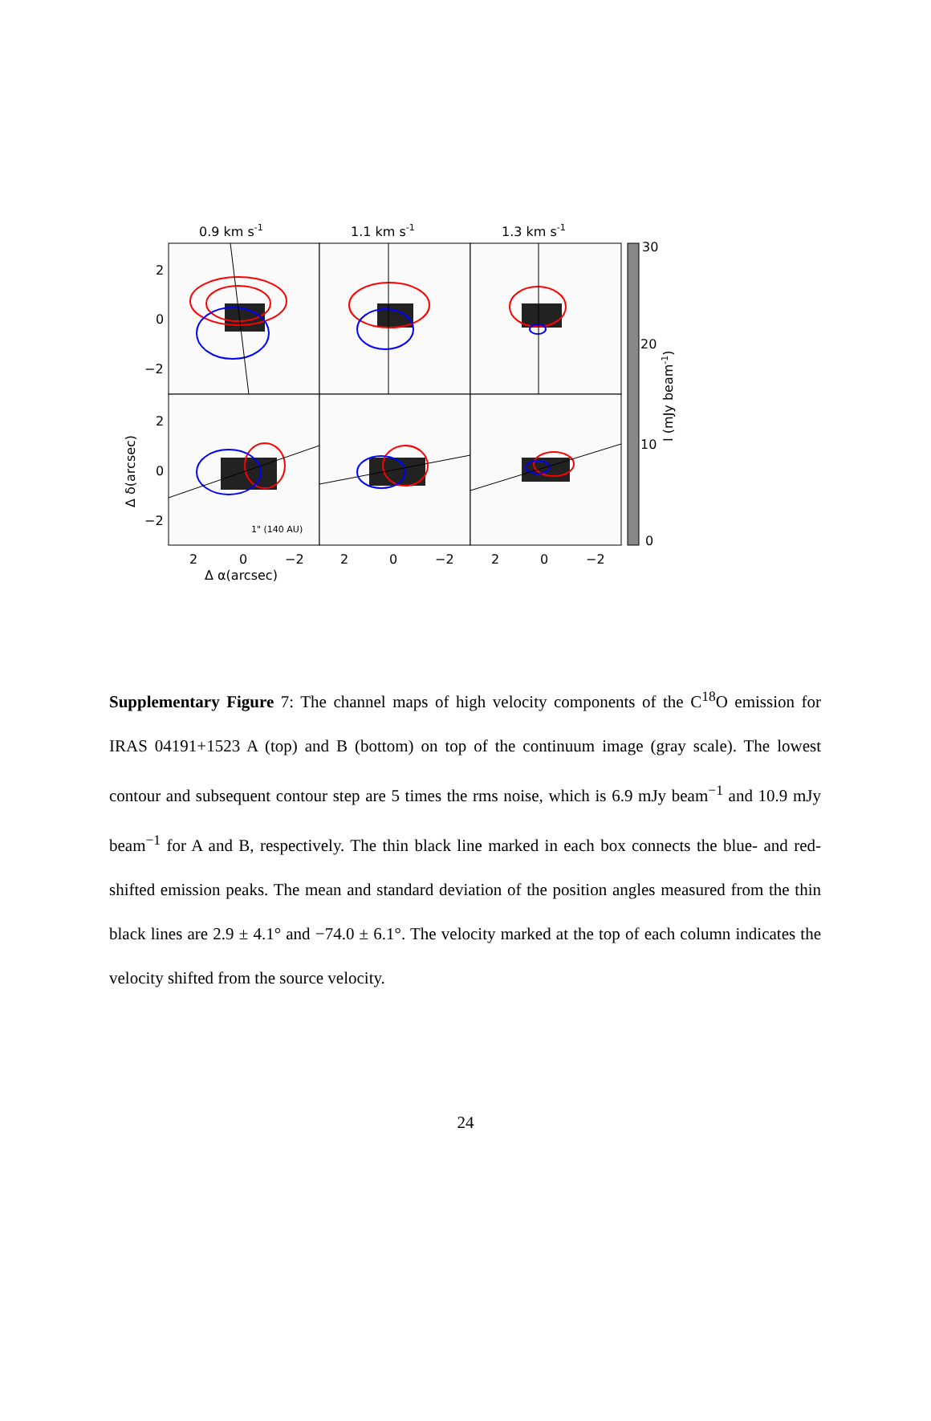0.9 km s-1
1.1 km s-1
1.3 km s-1
30
20
10
0
I (mJy beam-1)
2
0
−2
2
0
−2
Δ δ(arcsec)
2
0
−2
2
0
−2
2
0
−2
Δ α(arcsec)
1" (140 AU)
Supplementary Figure 7: The channel maps of high velocity components of the C<sup>18</sup>O emission for IRAS 04191+1523 A (top) and B (bottom) on top of the continuum image (gray scale). The lowest contour and subsequent contour step are 5 times the rms noise, which is 6.9 mJy beam<sup>−1</sup> and 10.9 mJy beam<sup>−1</sup> for A and B, respectively. The thin black line marked in each box connects the blue- and red-shifted emission peaks. The mean and standard deviation of the position angles measured from the thin black lines are 2.9 ± 4.1° and −74.0 ± 6.1°. The velocity marked at the top of each column indicates the velocity shifted from the source velocity.
24